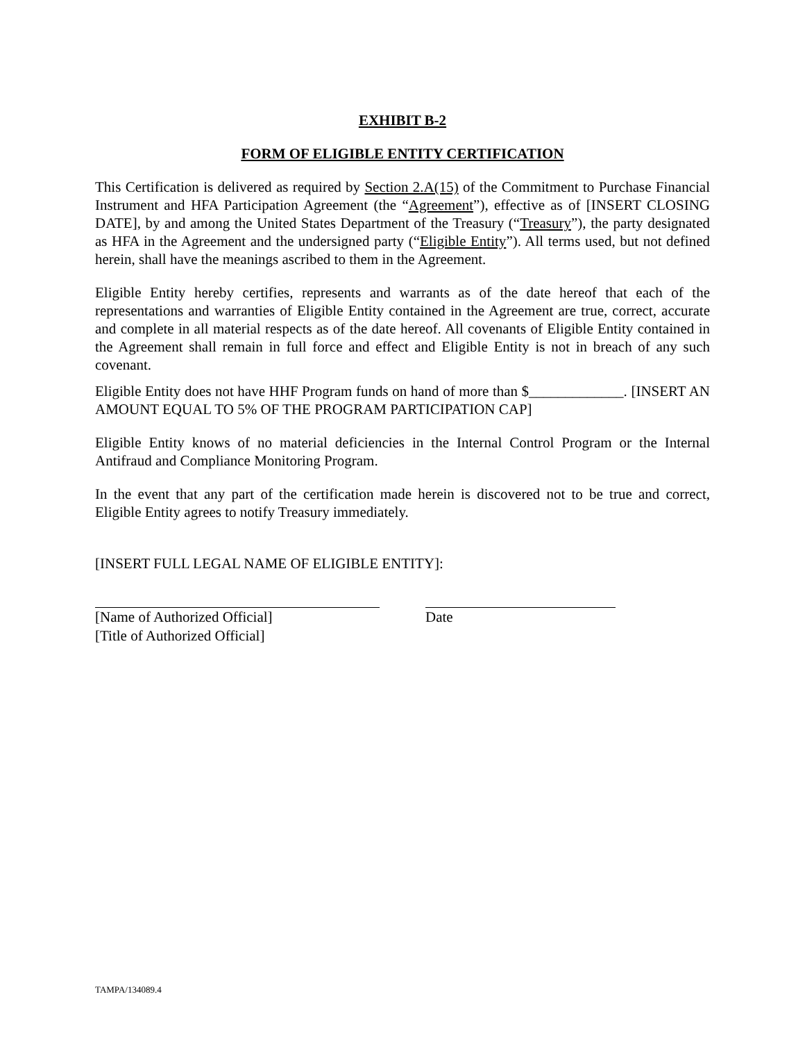EXHIBIT B-2
FORM OF ELIGIBLE ENTITY CERTIFICATION
This Certification is delivered as required by Section 2.A(15) of the Commitment to Purchase Financial Instrument and HFA Participation Agreement (the “Agreement”), effective as of [INSERT CLOSING DATE], by and among the United States Department of the Treasury (“Treasury”), the party designated as HFA in the Agreement and the undersigned party (“Eligible Entity”). All terms used, but not defined herein, shall have the meanings ascribed to them in the Agreement.
Eligible Entity hereby certifies, represents and warrants as of the date hereof that each of the representations and warranties of Eligible Entity contained in the Agreement are true, correct, accurate and complete in all material respects as of the date hereof. All covenants of Eligible Entity contained in the Agreement shall remain in full force and effect and Eligible Entity is not in breach of any such covenant.
Eligible Entity does not have HHF Program funds on hand of more than $_____________. [INSERT AN AMOUNT EQUAL TO 5% OF THE PROGRAM PARTICIPATION CAP]
Eligible Entity knows of no material deficiencies in the Internal Control Program or the Internal Antifraud and Compliance Monitoring Program.
In the event that any part of the certification made herein is discovered not to be true and correct, Eligible Entity agrees to notify Treasury immediately.
[INSERT FULL LEGAL NAME OF ELIGIBLE ENTITY]:
[Name of Authorized Official]
[Title of Authorized Official]
Date
TAMPA/134089.4